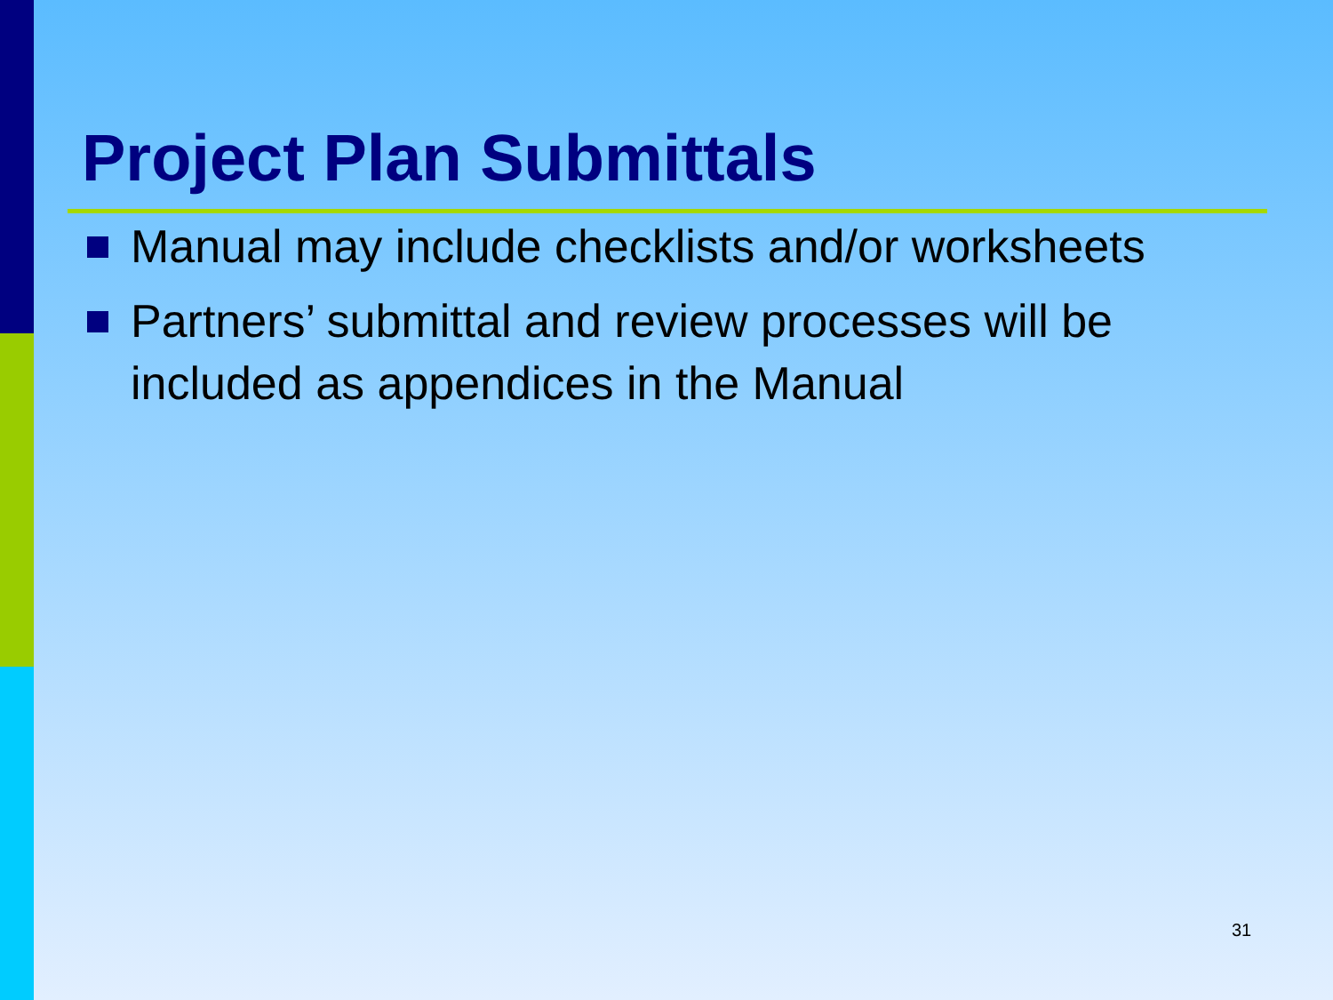Project Plan Submittals
Manual may include checklists and/or worksheets
Partners’ submittal and review processes will be included as appendices in the Manual
31